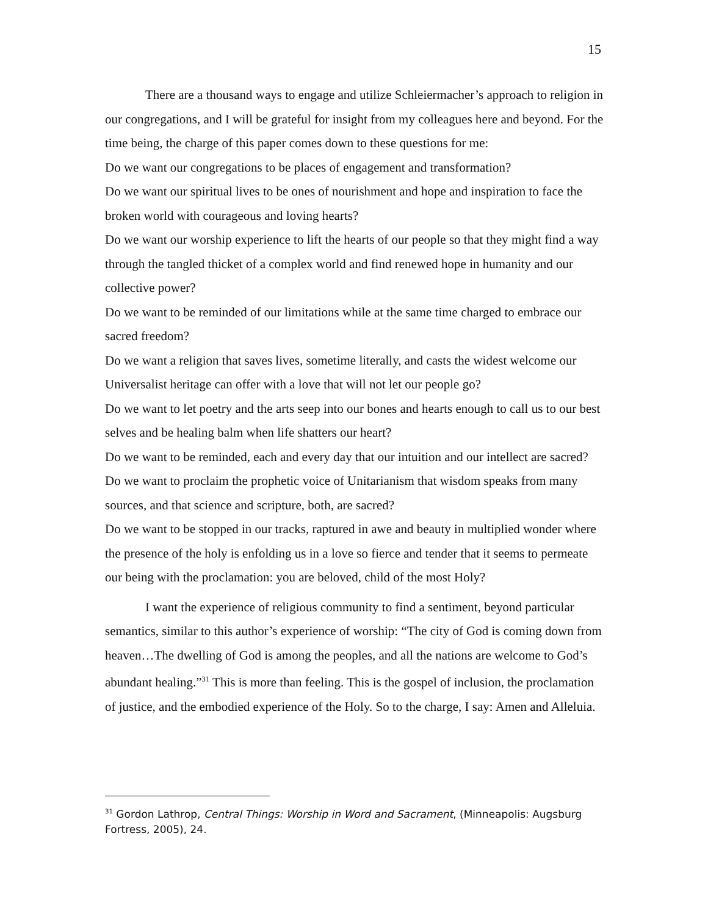15
There are a thousand ways to engage and utilize Schleiermacher’s approach to religion in our congregations, and I will be grateful for insight from my colleagues here and beyond. For the time being, the charge of this paper comes down to these questions for me:
Do we want our congregations to be places of engagement and transformation?
Do we want our spiritual lives to be ones of nourishment and hope and inspiration to face the broken world with courageous and loving hearts?
Do we want our worship experience to lift the hearts of our people so that they might find a way through the tangled thicket of a complex world and find renewed hope in humanity and our collective power?
Do we want to be reminded of our limitations while at the same time charged to embrace our sacred freedom?
Do we want a religion that saves lives, sometime literally, and casts the widest welcome our Universalist heritage can offer with a love that will not let our people go?
Do we want to let poetry and the arts seep into our bones and hearts enough to call us to our best selves and be healing balm when life shatters our heart?
Do we want to be reminded, each and every day that our intuition and our intellect are sacred? Do we want to proclaim the prophetic voice of Unitarianism that wisdom speaks from many sources, and that science and scripture, both, are sacred?
Do we want to be stopped in our tracks, raptured in awe and beauty in multiplied wonder where the presence of the holy is enfolding us in a love so fierce and tender that it seems to permeate our being with the proclamation: you are beloved, child of the most Holy?
I want the experience of religious community to find a sentiment, beyond particular semantics, similar to this author’s experience of worship: “The city of God is coming down from heaven…The dwelling of God is among the peoples, and all the nations are welcome to God’s abundant healing.”<sup>31</sup> This is more than feeling. This is the gospel of inclusion, the proclamation of justice, and the embodied experience of the Holy. So to the charge, I say: Amen and Alleluia.
<sup>31</sup> Gordon Lathrop, Central Things: Worship in Word and Sacrament, (Minneapolis: Augsburg Fortress, 2005), 24.